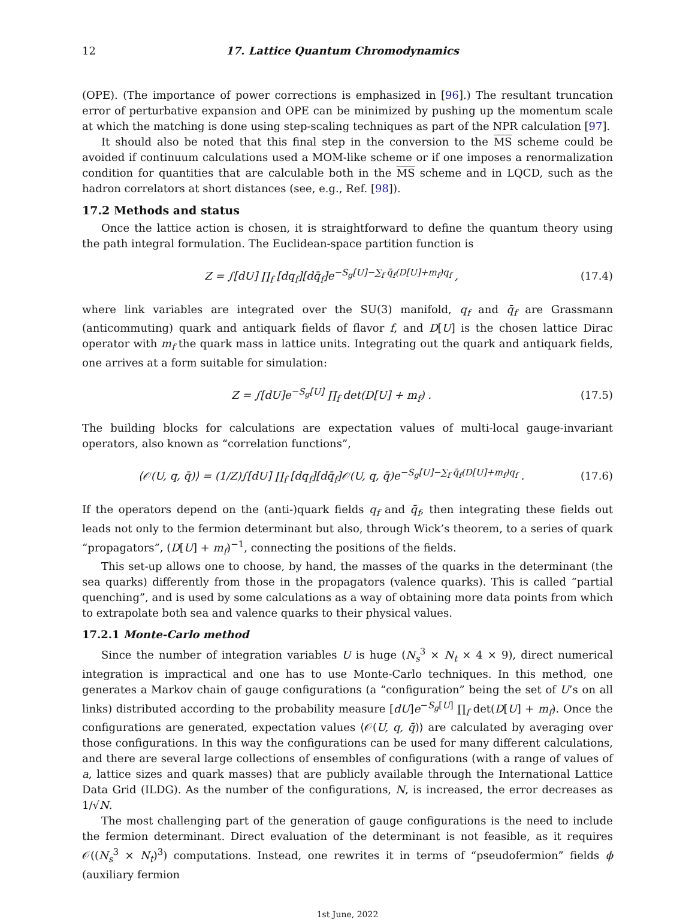12 17. Lattice Quantum Chromodynamics
(OPE). (The importance of power corrections is emphasized in [96].) The resultant truncation error of perturbative expansion and OPE can be minimized by pushing up the momentum scale at which the matching is done using step-scaling techniques as part of the NPR calculation [97].
It should also be noted that this final step in the conversion to the MS scheme could be avoided if continuum calculations used a MOM-like scheme or if one imposes a renormalization condition for quantities that are calculable both in the MS scheme and in LQCD, such as the hadron correlators at short distances (see, e.g., Ref. [98]).
17.2 Methods and status
Once the lattice action is chosen, it is straightforward to define the quantum theory using the path integral formulation. The Euclidean-space partition function is
Z = ∫[dU] ∏<sub>f</sub> [dq<sub>f</sub>][dq̄<sub>f</sub>]e<sup>−S<sub>g</sub>[U]−∑<sub>f</sub> q̄<sub>f</sub>(D[U]+m<sub>f</sub>)q<sub>f</sub></sup> , (17.4)
where link variables are integrated over the SU(3) manifold, q<sub>f</sub> and q̄<sub>f</sub> are Grassmann (anticommuting) quark and antiquark fields of flavor f, and D[U] is the chosen lattice Dirac operator with m<sub>f</sub> the quark mass in lattice units. Integrating out the quark and antiquark fields, one arrives at a form suitable for simulation:
Z = ∫[dU]e<sup>−S<sub>g</sub>[U]</sup> ∏<sub>f</sub> det(D[U] + m<sub>f</sub>) . (17.5)
The building blocks for calculations are expectation values of multi-local gauge-invariant operators, also known as “correlation functions”,
⟨𝒪(U, q, q̄)⟩ = (1/Z)∫[dU] ∏<sub>f</sub> [dq<sub>f</sub>][dq̄<sub>f</sub>]𝒪(U, q, q̄)e<sup>−S<sub>g</sub>[U]−∑<sub>f</sub> q̄<sub>f</sub>(D[U]+m<sub>f</sub>)q<sub>f</sub></sup> . (17.6)
If the operators depend on the (anti-)quark fields q<sub>f</sub> and q̄<sub>f</sub>, then integrating these fields out leads not only to the fermion determinant but also, through Wick’s theorem, to a series of quark “propagators”, (D[U] + m<sub>f</sub>)<sup>−1</sup>, connecting the positions of the fields.
This set-up allows one to choose, by hand, the masses of the quarks in the determinant (the sea quarks) differently from those in the propagators (valence quarks). This is called “partial quenching”, and is used by some calculations as a way of obtaining more data points from which to extrapolate both sea and valence quarks to their physical values.
17.2.1 Monte-Carlo method
Since the number of integration variables U is huge (N<sub>s</sub><sup>3</sup> × N<sub>t</sub> × 4 × 9), direct numerical integration is impractical and one has to use Monte-Carlo techniques. In this method, one generates a Markov chain of gauge configurations (a “configuration” being the set of U’s on all links) distributed according to the probability measure [dU]e<sup>−S<sub>g</sub>[U]</sup> ∏<sub>f</sub> det(D[U] + m<sub>f</sub>). Once the configurations are generated, expectation values ⟨𝒪(U, q, q̄)⟩ are calculated by averaging over those configurations. In this way the configurations can be used for many different calculations, and there are several large collections of ensembles of configurations (with a range of values of a, lattice sizes and quark masses) that are publicly available through the International Lattice Data Grid (ILDG). As the number of the configurations, N, is increased, the error decreases as 1/√N.
The most challenging part of the generation of gauge configurations is the need to include the fermion determinant. Direct evaluation of the determinant is not feasible, as it requires 𝒪((N<sub>s</sub><sup>3</sup> × N<sub>t</sub>)<sup>3</sup>) computations. Instead, one rewrites it in terms of “pseudofermion” fields ϕ (auxiliary fermion
1st June, 2022